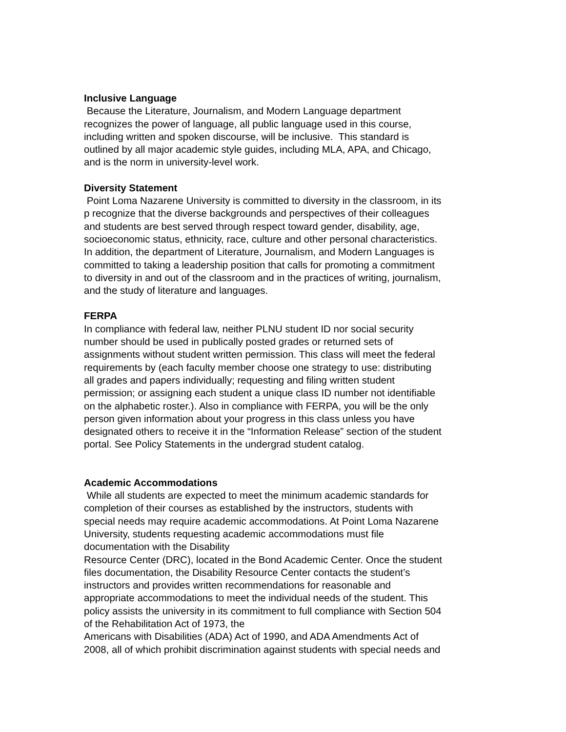Inclusive Language
Because the Literature, Journalism, and Modern Language department
recognizes the power of language, all public language used in this course,
including written and spoken discourse, will be inclusive. This standard is
outlined by all major academic style guides, including MLA, APA, and Chicago,
and is the norm in university-level work.
Diversity Statement
Point Loma Nazarene University is committed to diversity in the classroom, in its
p recognize that the diverse backgrounds and perspectives of their colleagues
and students are best served through respect toward gender, disability, age,
socioeconomic status, ethnicity, race, culture and other personal characteristics.
In addition, the department of Literature, Journalism, and Modern Languages is
committed to taking a leadership position that calls for promoting a commitment
to diversity in and out of the classroom and in the practices of writing, journalism,
and the study of literature and languages.
FERPA
In compliance with federal law, neither PLNU student ID nor social security
number should be used in publically posted grades or returned sets of
assignments without student written permission. This class will meet the federal
requirements by (each faculty member choose one strategy to use: distributing
all grades and papers individually; requesting and filing written student
permission; or assigning each student a unique class ID number not identifiable
on the alphabetic roster.). Also in compliance with FERPA, you will be the only
person given information about your progress in this class unless you have
designated others to receive it in the “Information Release” section of the student
portal. See Policy Statements in the undergrad student catalog.
Academic Accommodations
While all students are expected to meet the minimum academic standards for
completion of their courses as established by the instructors, students with
special needs may require academic accommodations. At Point Loma Nazarene
University, students requesting academic accommodations must file
documentation with the Disability
Resource Center (DRC), located in the Bond Academic Center. Once the student
files documentation, the Disability Resource Center contacts the student’s
instructors and provides written recommendations for reasonable and
appropriate accommodations to meet the individual needs of the student. This
policy assists the university in its commitment to full compliance with Section 504
of the Rehabilitation Act of 1973, the
Americans with Disabilities (ADA) Act of 1990, and ADA Amendments Act of
2008, all of which prohibit discrimination against students with special needs and